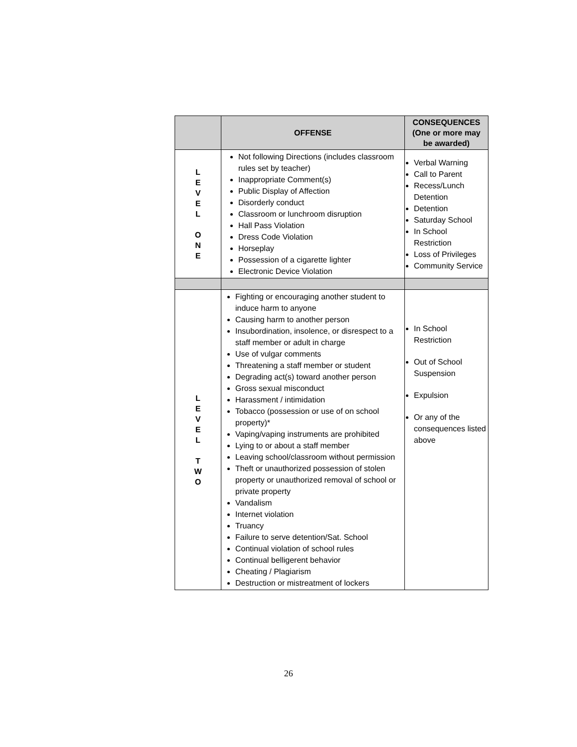| | OFFENSE | CONSEQUENCES (One or more may be awarded) |
| --- | --- | --- |
| L E V E L O N E | Not following Directions (includes classroom rules set by teacher) Inappropriate Comment(s) Public Display of Affection Disorderly conduct Classroom or lunchroom disruption Hall Pass Violation Dress Code Violation Horseplay Possession of a cigarette lighter Electronic Device Violation | Verbal Warning Call to Parent Recess/Lunch Detention Detention Saturday School In School Restriction Loss of Privileges Community Service |
| L E V E L T W O | Fighting or encouraging another student to induce harm to anyone Causing harm to another person Insubordination, insolence, or disrespect to a staff member or adult in charge Use of vulgar comments Threatening a staff member or student Degrading act(s) toward another person Gross sexual misconduct Harassment / intimidation Tobacco (possession or use of on school property)* Vaping/vaping instruments are prohibited Lying to or about a staff member Leaving school/classroom without permission Theft or unauthorized possession of stolen property or unauthorized removal of school or private property Vandalism Internet violation Truancy Failure to serve detention/Sat. School Continual violation of school rules Continual belligerent behavior Cheating / Plagiarism Destruction or mistreatment of lockers | In School Restriction Out of School Suspension Expulsion Or any of the consequences listed above |
26